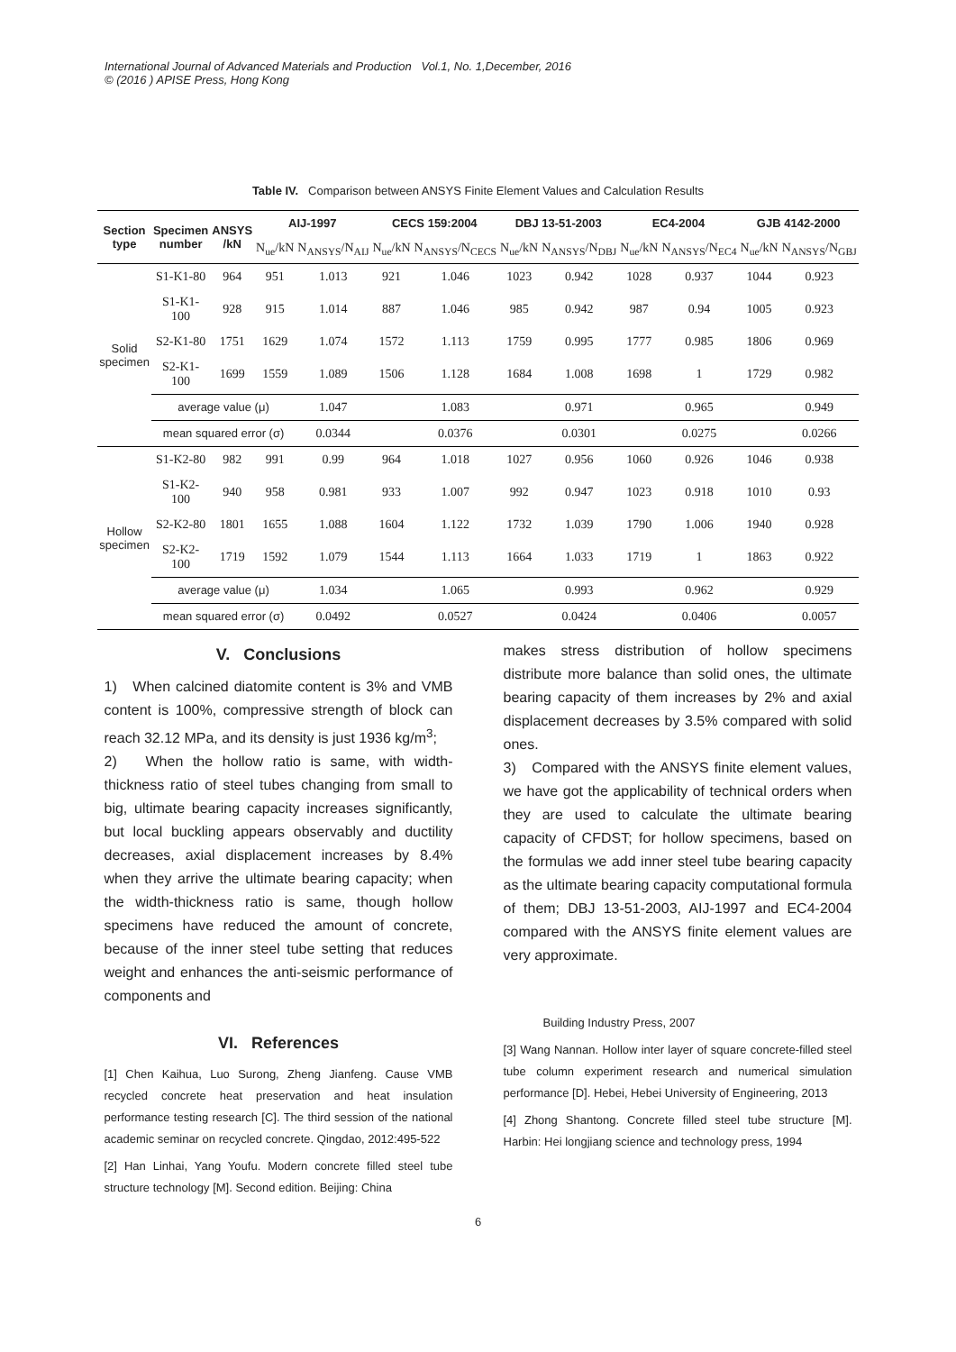International Journal of Advanced Materials and Production Vol.1, No. 1,December, 2016
© (2016 ) APISE Press, Hong Kong
Table IV. Comparison between ANSYS Finite Element Values and Calculation Results
| Section type | Specimen number | ANSYS /kN | AIJ-1997 | | CECS 159:2004 | | DBJ 13-51-2003 | | EC4-2004 | | GJB 4142-2000 | |
| --- | --- | --- | --- | --- | --- | --- | --- | --- | --- | --- | --- | --- |
| | | | N<sub>ue</sub>/kN | N<sub>ANSYS</sub>/N<sub>AIJ</sub> | N<sub>ue</sub>/kN | N<sub>ANSYS</sub>/N<sub>CECS</sub> | N<sub>ue</sub>/kN | N<sub>ANSYS</sub>/N<sub>DBJ</sub> | N<sub>ue</sub>/kN | N<sub>ANSYS</sub>/N<sub>EC4</sub> | N<sub>ue</sub>/kN | N<sub>ANSYS</sub>/N<sub>GBJ</sub> |
| Solid specimen | S1-K1-80 | 964 | 951 | 1.013 | 921 | 1.046 | 1023 | 0.942 | 1028 | 0.937 | 1044 | 0.923 |
| | S1-K1-100 | 928 | 915 | 1.014 | 887 | 1.046 | 985 | 0.942 | 987 | 0.94 | 1005 | 0.923 |
| | S2-K1-80 | 1751 | 1629 | 1.074 | 1572 | 1.113 | 1759 | 0.995 | 1777 | 0.985 | 1806 | 0.969 |
| | S2-K1-100 | 1699 | 1559 | 1.089 | 1506 | 1.128 | 1684 | 1.008 | 1698 | 1 | 1729 | 0.982 |
| | average value (μ) | | | 1.047 | | 1.083 | | 0.971 | | 0.965 | | 0.949 |
| | mean squared error (σ) | | | 0.0344 | | 0.0376 | | 0.0301 | | 0.0275 | | 0.0266 |
| Hollow specimen | S1-K2-80 | 982 | 991 | 0.99 | 964 | 1.018 | 1027 | 0.956 | 1060 | 0.926 | 1046 | 0.938 |
| | S1-K2-100 | 940 | 958 | 0.981 | 933 | 1.007 | 992 | 0.947 | 1023 | 0.918 | 1010 | 0.93 |
| | S2-K2-80 | 1801 | 1655 | 1.088 | 1604 | 1.122 | 1732 | 1.039 | 1790 | 1.006 | 1940 | 0.928 |
| | S2-K2-100 | 1719 | 1592 | 1.079 | 1544 | 1.113 | 1664 | 1.033 | 1719 | 1 | 1863 | 0.922 |
| | average value (μ) | | | 1.034 | | 1.065 | | 0.993 | | 0.962 | | 0.929 |
| | mean squared error (σ) | | | 0.0492 | | 0.0527 | | 0.0424 | | 0.0406 | | 0.0057 |
V. Conclusions
1) When calcined diatomite content is 3% and VMB content is 100%, compressive strength of block can reach 32.12 MPa, and its density is just 1936 kg/m<sup>3</sup>;
2) When the hollow ratio is same, with width-thickness ratio of steel tubes changing from small to big, ultimate bearing capacity increases significantly, but local buckling appears observably and ductility decreases, axial displacement increases by 8.4% when they arrive the ultimate bearing capacity; when the width-thickness ratio is same, though hollow specimens have reduced the amount of concrete, because of the inner steel tube setting that reduces weight and enhances the anti-seismic performance of components and
VI. References
[1] Chen Kaihua, Luo Surong, Zheng Jianfeng. Cause VMB recycled concrete heat preservation and heat insulation performance testing research [C]. The third session of the national academic seminar on recycled concrete. Qingdao, 2012:495-522
[2] Han Linhai, Yang Youfu. Modern concrete filled steel tube structure technology [M]. Second edition. Beijing: China
makes stress distribution of hollow specimens distribute more balance than solid ones, the ultimate bearing capacity of them increases by 2% and axial displacement decreases by 3.5% compared with solid ones.
3) Compared with the ANSYS finite element values, we have got the applicability of technical orders when they are used to calculate the ultimate bearing capacity of CFDST; for hollow specimens, based on the formulas we add inner steel tube bearing capacity as the ultimate bearing capacity computational formula of them; DBJ 13-51-2003, AIJ-1997 and EC4-2004 compared with the ANSYS finite element values are very approximate.
Building Industry Press, 2007
[3] Wang Nannan. Hollow inter layer of square concrete-filled steel tube column experiment research and numerical simulation performance [D]. Hebei, Hebei University of Engineering, 2013
[4] Zhong Shantong. Concrete filled steel tube structure [M]. Harbin: Hei longjiang science and technology press, 1994
6